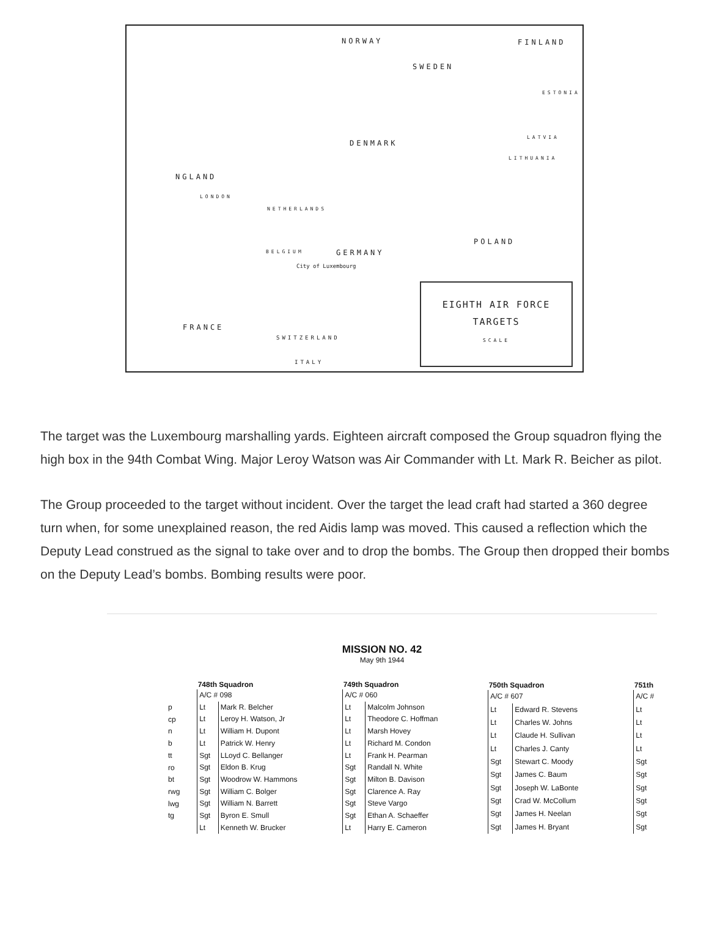NORWAY FINLAND
SWEDEN
ESTONIA
DENMARK
LATVIA
LITHUANIA
NGLAND
LONDON
NETHERLANDS
POLAND
BELGIUM GERMANY
City of Luxembourg
FRANCE
SWITZERLAND
ITALY
EIGHTH AIR FORCE
TARGETS
SCALE
The target was the Luxembourg marshalling yards. Eighteen aircraft composed the Group squadron flying the high box in the 94th Combat Wing. Major Leroy Watson was Air Commander with Lt. Mark R. Beicher as pilot.
The Group proceeded to the target without incident. Over the target the lead craft had started a 360 degree turn when, for some unexplained reason, the red Aidis lamp was moved. This caused a reflection which the Deputy Lead construed as the signal to take over and to drop the bombs. The Group then dropped their bombs on the Deputy Lead’s bombs. Bombing results were poor.
MISSION NO. 42
May 9th 1944
p
cp
n
b
tt
ro
bt
rwg
lwg
tg
| 748th Squadron | |
| --- | --- |
| A/C # 098 | |
| Lt | Mark R. Belcher |
| Lt | Leroy H. Watson, Jr |
| Lt | William H. Dupont |
| Lt | Patrick W. Henry |
| Sgt | LLoyd C. Bellanger |
| Sgt | Eldon B. Krug |
| Sgt | Woodrow W. Hammons |
| Sgt | William C. Bolger |
| Sgt | William N. Barrett |
| Sgt | Byron E. Smull |
| Lt | Kenneth W. Brucker |
| 749th Squadron | |
| --- | --- |
| A/C # 060 | |
| Lt | Malcolm Johnson |
| Lt | Theodore C. Hoffman |
| Lt | Marsh Hovey |
| Lt | Richard M. Condon |
| Lt | Frank H. Pearman |
| Sgt | Randall N. White |
| Sgt | Milton B. Davison |
| Sgt | Clarence A. Ray |
| Sgt | Steve Vargo |
| Sgt | Ethan A. Schaeffer |
| Lt | Harry E. Cameron |
| 750th Squadron | |
| --- | --- |
| A/C # 607 | |
| Lt | Edward R. Stevens |
| Lt | Charles W. Johns |
| Lt | Claude H. Sullivan |
| Lt | Charles J. Canty |
| Sgt | Stewart C. Moody |
| Sgt | James C. Baum |
| Sgt | Joseph W. LaBonte |
| Sgt | Crad W. McCollum |
| Sgt | James H. Neelan |
| Sgt | James H. Bryant |
| 751th |
| --- |
| A/C # |
| Lt |
| Lt |
| Lt |
| Lt |
| Sgt |
| Sgt |
| Sgt |
| Sgt |
| Sgt |
| Sgt |